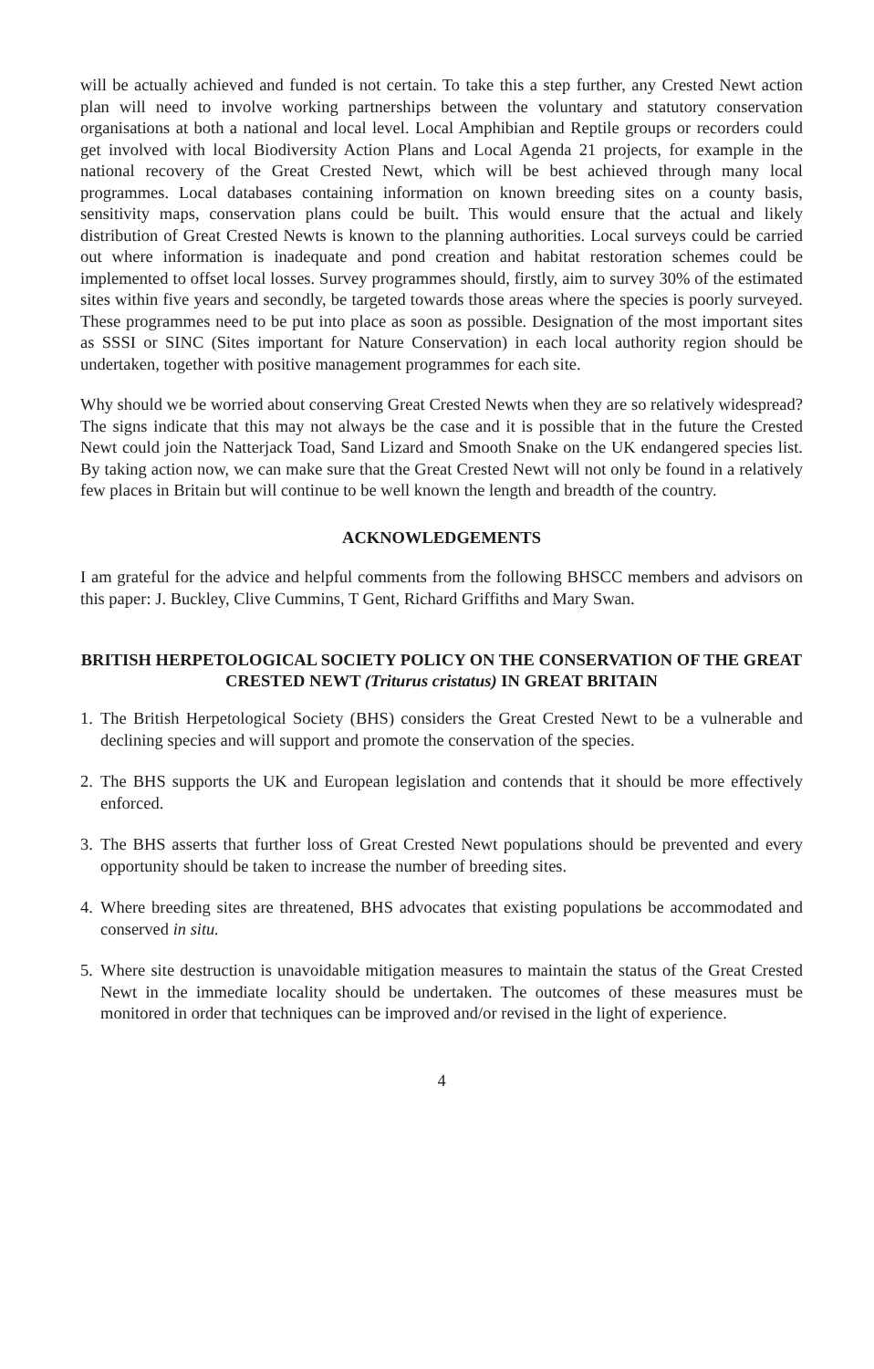will be actually achieved and funded is not certain. To take this a step further, any Crested Newt action plan will need to involve working partnerships between the voluntary and statutory conservation organisations at both a national and local level. Local Amphibian and Reptile groups or recorders could get involved with local Biodiversity Action Plans and Local Agenda 21 projects, for example in the national recovery of the Great Crested Newt, which will be best achieved through many local programmes. Local databases containing information on known breeding sites on a county basis, sensitivity maps, conservation plans could be built. This would ensure that the actual and likely distribution of Great Crested Newts is known to the planning authorities. Local surveys could be carried out where information is inadequate and pond creation and habitat restoration schemes could be implemented to offset local losses. Survey programmes should, firstly, aim to survey 30% of the estimated sites within five years and secondly, be targeted towards those areas where the species is poorly surveyed. These programmes need to be put into place as soon as possible. Designation of the most important sites as SSSI or SINC (Sites important for Nature Conservation) in each local authority region should be undertaken, together with positive management programmes for each site.
Why should we be worried about conserving Great Crested Newts when they are so relatively widespread? The signs indicate that this may not always be the case and it is possible that in the future the Crested Newt could join the Natterjack Toad, Sand Lizard and Smooth Snake on the UK endangered species list. By taking action now, we can make sure that the Great Crested Newt will not only be found in a relatively few places in Britain but will continue to be well known the length and breadth of the country.
ACKNOWLEDGEMENTS
I am grateful for the advice and helpful comments from the following BHSCC members and advisors on this paper: J. Buckley, Clive Cummins, T Gent, Richard Griffiths and Mary Swan.
BRITISH HERPETOLOGICAL SOCIETY POLICY ON THE CONSERVATION OF THE GREAT CRESTED NEWT (Triturus cristatus) IN GREAT BRITAIN
1. The British Herpetological Society (BHS) considers the Great Crested Newt to be a vulnerable and declining species and will support and promote the conservation of the species.
2. The BHS supports the UK and European legislation and contends that it should be more effectively enforced.
3. The BHS asserts that further loss of Great Crested Newt populations should be prevented and every opportunity should be taken to increase the number of breeding sites.
4. Where breeding sites are threatened, BHS advocates that existing populations be accommodated and conserved in situ.
5. Where site destruction is unavoidable mitigation measures to maintain the status of the Great Crested Newt in the immediate locality should be undertaken. The outcomes of these measures must be monitored in order that techniques can be improved and/or revised in the light of experience.
4